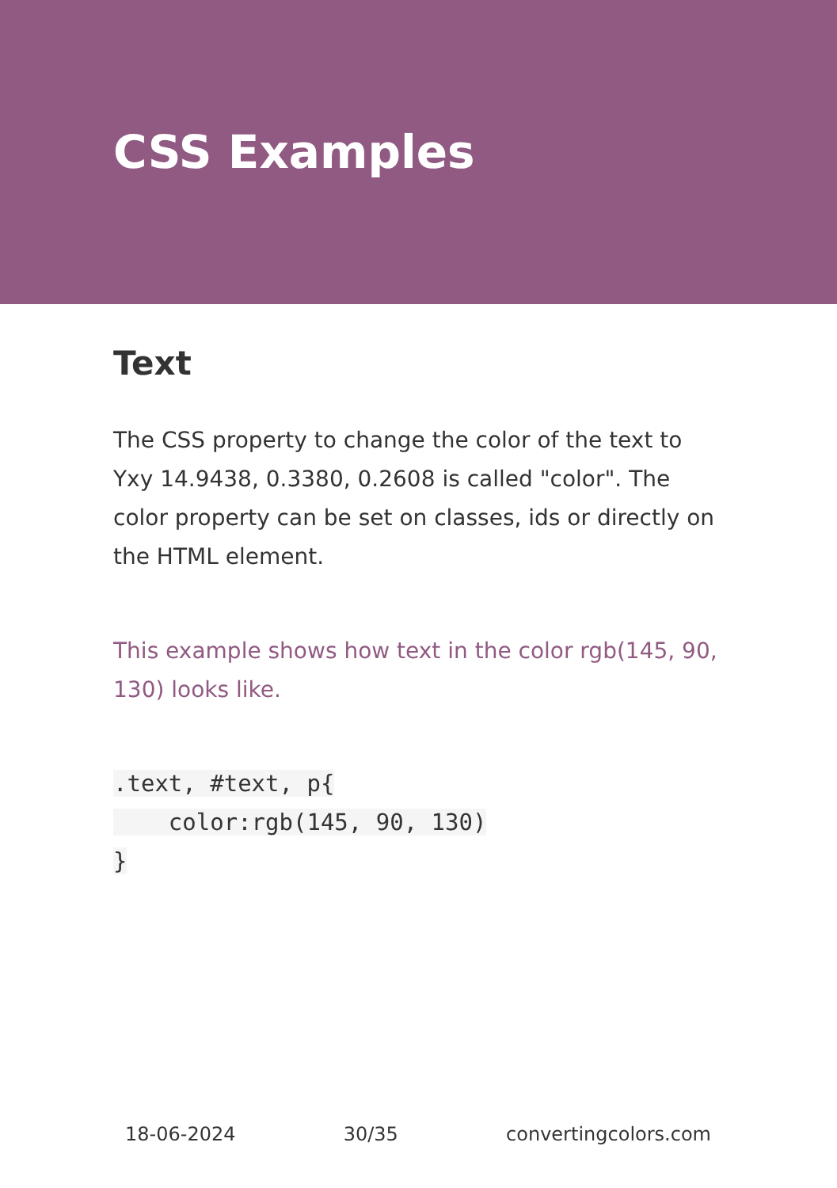CSS Examples
Text
The CSS property to change the color of the text to Yxy 14.9438, 0.3380, 0.2608 is called "color". The color property can be set on classes, ids or directly on the HTML element.
This example shows how text in the color rgb(145, 90, 130) looks like.
.text, #text, p{
    color:rgb(145, 90, 130)
}
18-06-2024 30/35 convertingcolors.com